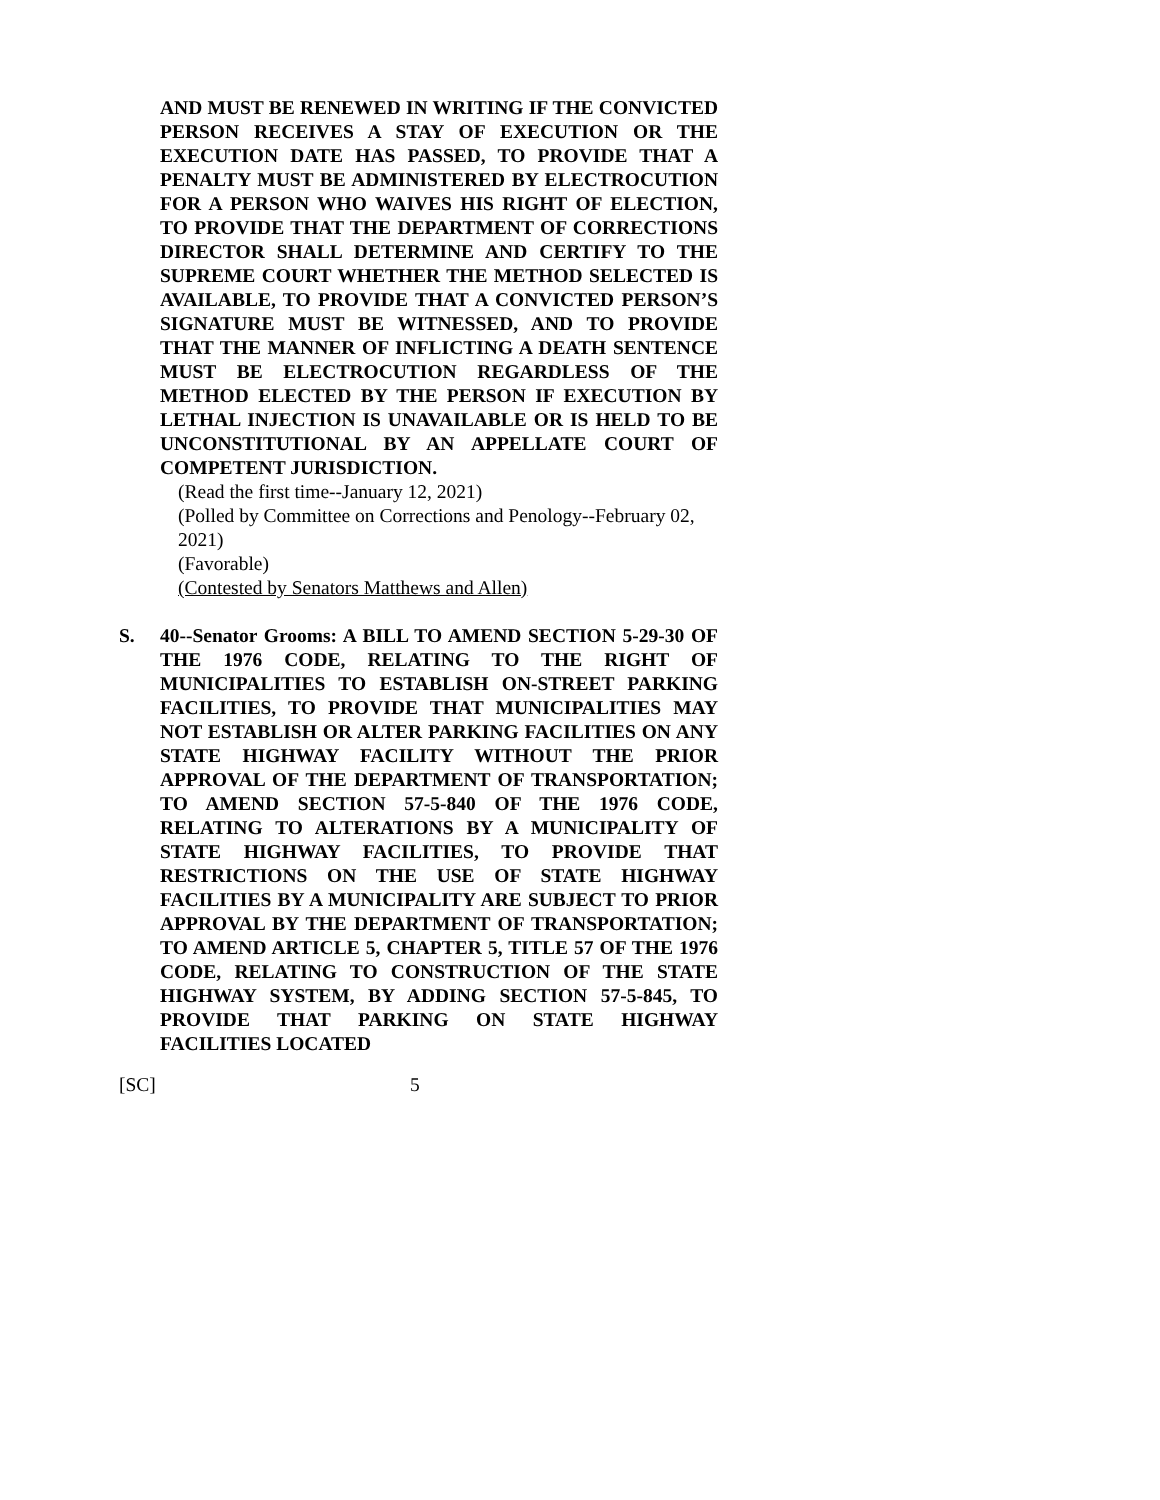AND MUST BE RENEWED IN WRITING IF THE CONVICTED PERSON RECEIVES A STAY OF EXECUTION OR THE EXECUTION DATE HAS PASSED, TO PROVIDE THAT A PENALTY MUST BE ADMINISTERED BY ELECTROCUTION FOR A PERSON WHO WAIVES HIS RIGHT OF ELECTION, TO PROVIDE THAT THE DEPARTMENT OF CORRECTIONS DIRECTOR SHALL DETERMINE AND CERTIFY TO THE SUPREME COURT WHETHER THE METHOD SELECTED IS AVAILABLE, TO PROVIDE THAT A CONVICTED PERSON’S SIGNATURE MUST BE WITNESSED, AND TO PROVIDE THAT THE MANNER OF INFLICTING A DEATH SENTENCE MUST BE ELECTROCUTION REGARDLESS OF THE METHOD ELECTED BY THE PERSON IF EXECUTION BY LETHAL INJECTION IS UNAVAILABLE OR IS HELD TO BE UNCONSTITUTIONAL BY AN APPELLATE COURT OF COMPETENT JURISDICTION.
(Read the first time--January 12, 2021)
(Polled by Committee on Corrections and Penology--February 02, 2021)
(Favorable)
(Contested by Senators Matthews and Allen)
S. 40--Senator Grooms: A BILL TO AMEND SECTION 5-29-30 OF THE 1976 CODE, RELATING TO THE RIGHT OF MUNICIPALITIES TO ESTABLISH ON-STREET PARKING FACILITIES, TO PROVIDE THAT MUNICIPALITIES MAY NOT ESTABLISH OR ALTER PARKING FACILITIES ON ANY STATE HIGHWAY FACILITY WITHOUT THE PRIOR APPROVAL OF THE DEPARTMENT OF TRANSPORTATION; TO AMEND SECTION 57-5-840 OF THE 1976 CODE, RELATING TO ALTERATIONS BY A MUNICIPALITY OF STATE HIGHWAY FACILITIES, TO PROVIDE THAT RESTRICTIONS ON THE USE OF STATE HIGHWAY FACILITIES BY A MUNICIPALITY ARE SUBJECT TO PRIOR APPROVAL BY THE DEPARTMENT OF TRANSPORTATION; TO AMEND ARTICLE 5, CHAPTER 5, TITLE 57 OF THE 1976 CODE, RELATING TO CONSTRUCTION OF THE STATE HIGHWAY SYSTEM, BY ADDING SECTION 57-5-845, TO PROVIDE THAT PARKING ON STATE HIGHWAY FACILITIES LOCATED
[SC] 5